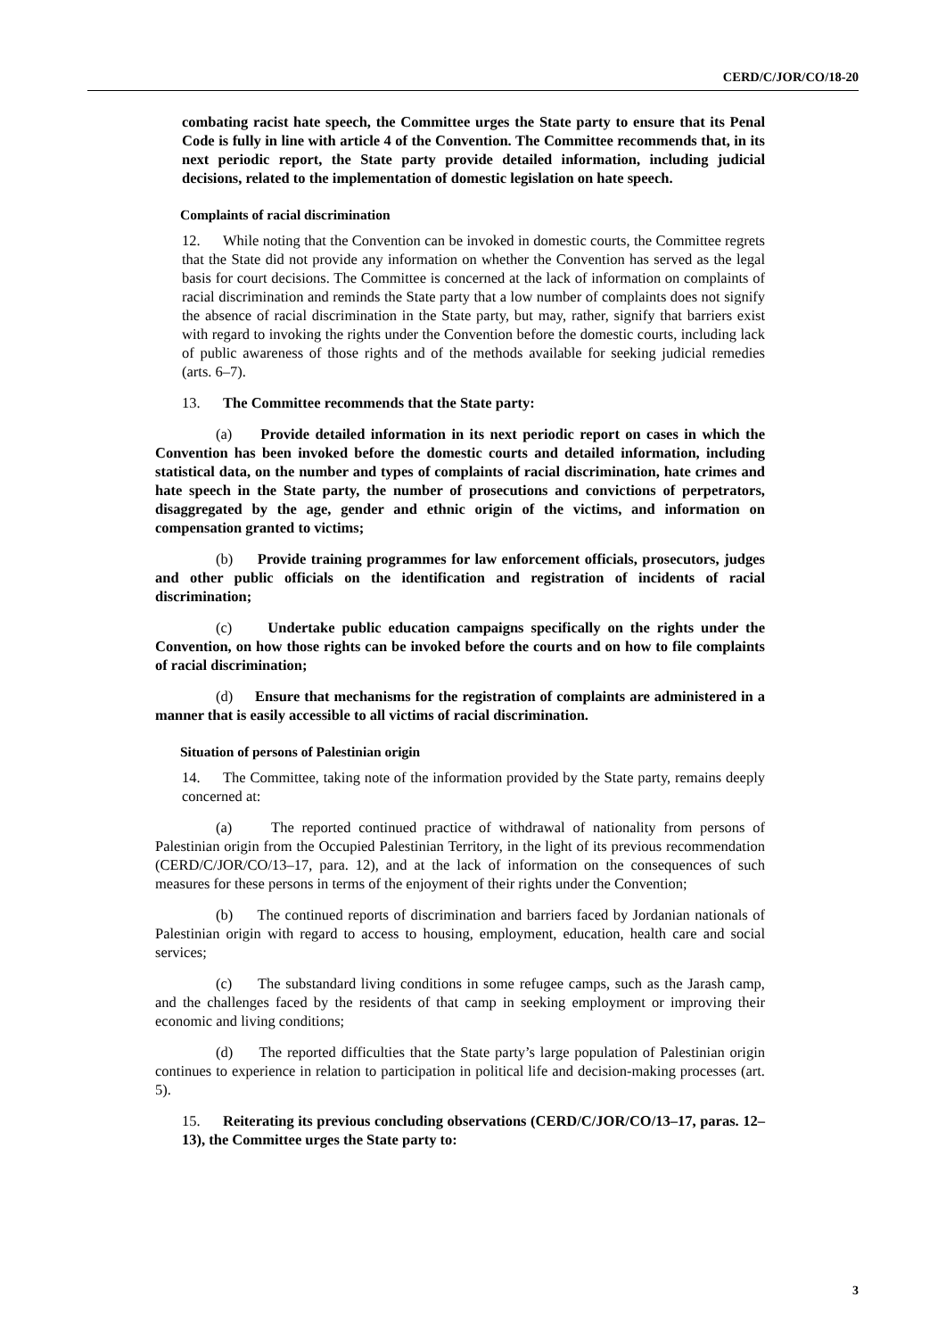CERD/C/JOR/CO/18-20
combating racist hate speech, the Committee urges the State party to ensure that its Penal Code is fully in line with article 4 of the Convention. The Committee recommends that, in its next periodic report, the State party provide detailed information, including judicial decisions, related to the implementation of domestic legislation on hate speech.
Complaints of racial discrimination
12. While noting that the Convention can be invoked in domestic courts, the Committee regrets that the State did not provide any information on whether the Convention has served as the legal basis for court decisions. The Committee is concerned at the lack of information on complaints of racial discrimination and reminds the State party that a low number of complaints does not signify the absence of racial discrimination in the State party, but may, rather, signify that barriers exist with regard to invoking the rights under the Convention before the domestic courts, including lack of public awareness of those rights and of the methods available for seeking judicial remedies (arts. 6–7).
13. The Committee recommends that the State party:
(a) Provide detailed information in its next periodic report on cases in which the Convention has been invoked before the domestic courts and detailed information, including statistical data, on the number and types of complaints of racial discrimination, hate crimes and hate speech in the State party, the number of prosecutions and convictions of perpetrators, disaggregated by the age, gender and ethnic origin of the victims, and information on compensation granted to victims;
(b) Provide training programmes for law enforcement officials, prosecutors, judges and other public officials on the identification and registration of incidents of racial discrimination;
(c) Undertake public education campaigns specifically on the rights under the Convention, on how those rights can be invoked before the courts and on how to file complaints of racial discrimination;
(d) Ensure that mechanisms for the registration of complaints are administered in a manner that is easily accessible to all victims of racial discrimination.
Situation of persons of Palestinian origin
14. The Committee, taking note of the information provided by the State party, remains deeply concerned at:
(a) The reported continued practice of withdrawal of nationality from persons of Palestinian origin from the Occupied Palestinian Territory, in the light of its previous recommendation (CERD/C/JOR/CO/13–17, para. 12), and at the lack of information on the consequences of such measures for these persons in terms of the enjoyment of their rights under the Convention;
(b) The continued reports of discrimination and barriers faced by Jordanian nationals of Palestinian origin with regard to access to housing, employment, education, health care and social services;
(c) The substandard living conditions in some refugee camps, such as the Jarash camp, and the challenges faced by the residents of that camp in seeking employment or improving their economic and living conditions;
(d) The reported difficulties that the State party’s large population of Palestinian origin continues to experience in relation to participation in political life and decision-making processes (art. 5).
15. Reiterating its previous concluding observations (CERD/C/JOR/CO/13–17, paras. 12–13), the Committee urges the State party to:
3